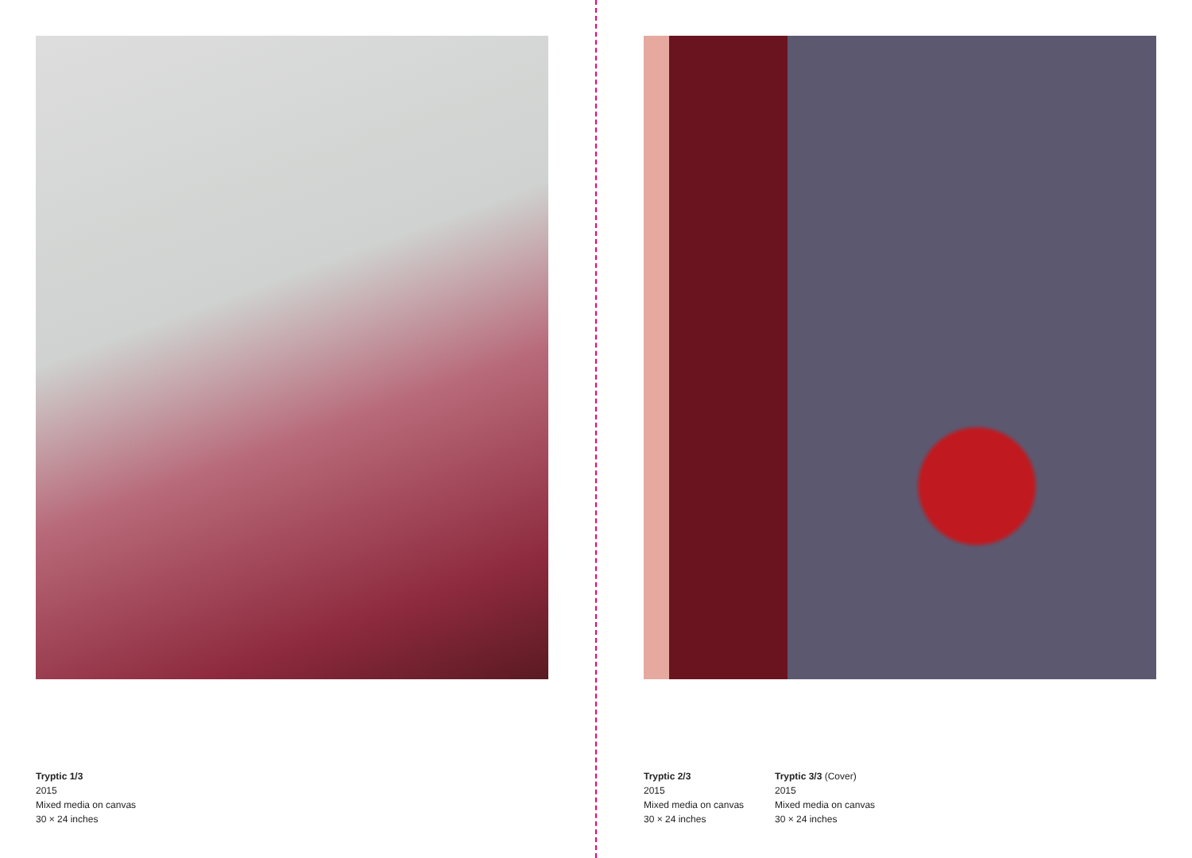Tryptic 1/3
2015
Mixed media on canvas
30 × 24 inches
Tryptic 2/3
2015
Mixed media on canvas
30 × 24 inches
Tryptic 3/3 (Cover)
2015
Mixed media on canvas
30 × 24 inches